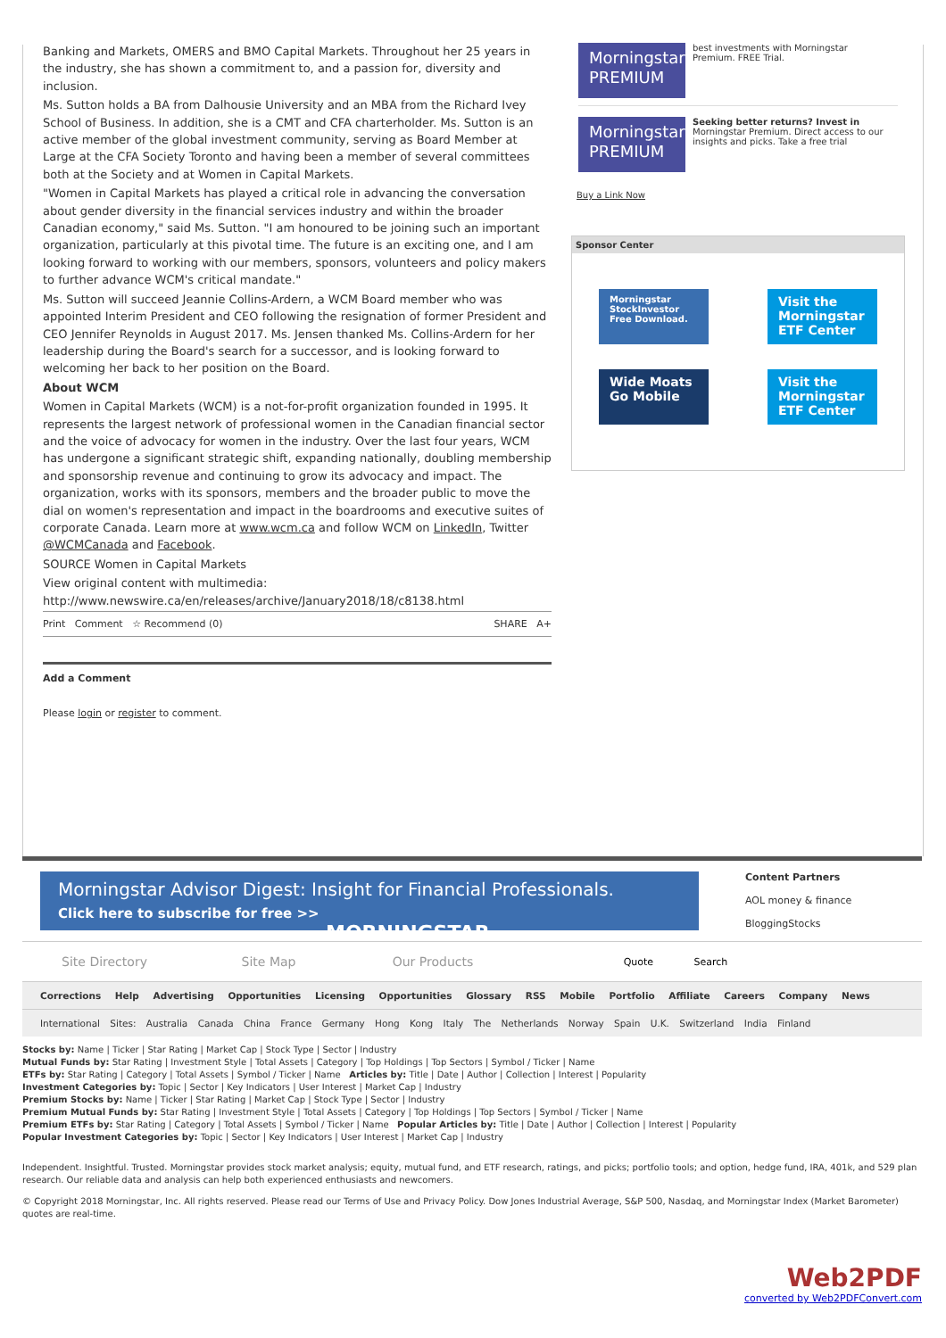Banking and Markets, OMERS and BMO Capital Markets. Throughout her 25 years in the industry, she has shown a commitment to, and a passion for, diversity and inclusion.
Ms. Sutton holds a BA from Dalhousie University and an MBA from the Richard Ivey School of Business. In addition, she is a CMT and CFA charterholder. Ms. Sutton is an active member of the global investment community, serving as Board Member at Large at the CFA Society Toronto and having been a member of several committees both at the Society and at Women in Capital Markets.
"Women in Capital Markets has played a critical role in advancing the conversation about gender diversity in the financial services industry and within the broader Canadian economy," said Ms. Sutton. "I am honoured to be joining such an important organization, particularly at this pivotal time. The future is an exciting one, and I am looking forward to working with our members, sponsors, volunteers and policy makers to further advance WCM's critical mandate."
Ms. Sutton will succeed Jeannie Collins-Ardern, a WCM Board member who was appointed Interim President and CEO following the resignation of former President and CEO Jennifer Reynolds in August 2017. Ms. Jensen thanked Ms. Collins-Ardern for her leadership during the Board's search for a successor, and is looking forward to welcoming her back to her position on the Board.
About WCM
Women in Capital Markets (WCM) is a not-for-profit organization founded in 1995. It represents the largest network of professional women in the Canadian financial sector and the voice of advocacy for women in the industry. Over the last four years, WCM has undergone a significant strategic shift, expanding nationally, doubling membership and sponsorship revenue and continuing to grow its advocacy and impact. The organization, works with its sponsors, members and the broader public to move the dial on women's representation and impact in the boardrooms and executive suites of corporate Canada. Learn more at www.wcm.ca and follow WCM on LinkedIn, Twitter @WCMCanada and Facebook.
SOURCE Women in Capital Markets
View original content with multimedia:
http://www.newswire.ca/en/releases/archive/January2018/18/c8138.html
Print Comment ☆ Recommend (0) SHARE A+
Add a Comment
Please login or register to comment.
Morningstar
PREMIUM
best investments with Morningstar Premium. FREE Trial.
Morningstar
PREMIUM
Seeking better returns? Invest in
Morningstar Premium. Direct access to our insights and picks. Take a free trial
Buy a Link Now
Sponsor Center
Morningstar StockInvestor
Free Download.
Visit the Morningstar ETF Center
Wide Moats Go Mobile
Visit the Morningstar ETF Center
Morningstar Advisor Digest: Insight for Financial Professionals.
Click here to subscribe for free >> MORNINGSTAR
Content Partners
AOL money & finance
BloggingStocks
Site Directory Site Map Our Products
Quote Search
Corrections Help Advertising Opportunities Licensing Opportunities Glossary RSS Mobile Portfolio Affiliate Careers Company News
International Sites: Australia Canada China France Germany Hong Kong Italy The Netherlands Norway Spain U.K. Switzerland India Finland
Stocks by: Name | Ticker | Star Rating | Market Cap | Stock Type | Sector | Industry
Mutual Funds by: Star Rating | Investment Style | Total Assets | Category | Top Holdings | Top Sectors | Symbol / Ticker | Name
ETFs by: Star Rating | Category | Total Assets | Symbol / Ticker | Name Articles by: Title | Date | Author | Collection | Interest | Popularity
Investment Categories by: Topic | Sector | Key Indicators | User Interest | Market Cap | Industry
Premium Stocks by: Name | Ticker | Star Rating | Market Cap | Stock Type | Sector | Industry
Premium Mutual Funds by: Star Rating | Investment Style | Total Assets | Category | Top Holdings | Top Sectors | Symbol / Ticker | Name
Premium ETFs by: Star Rating | Category | Total Assets | Symbol / Ticker | Name Popular Articles by: Title | Date | Author | Collection | Interest | Popularity
Popular Investment Categories by: Topic | Sector | Key Indicators | User Interest | Market Cap | Industry
Independent. Insightful. Trusted. Morningstar provides stock market analysis; equity, mutual fund, and ETF research, ratings, and picks; portfolio tools; and option, hedge fund, IRA, 401k, and 529 plan research. Our reliable data and analysis can help both experienced enthusiasts and newcomers.
© Copyright 2018 Morningstar, Inc. All rights reserved. Please read our Terms of Use and Privacy Policy. Dow Jones Industrial Average, S&P 500, Nasdaq, and Morningstar Index (Market Barometer) quotes are real-time.
Web2PDF
converted by Web2PDFConvert.com